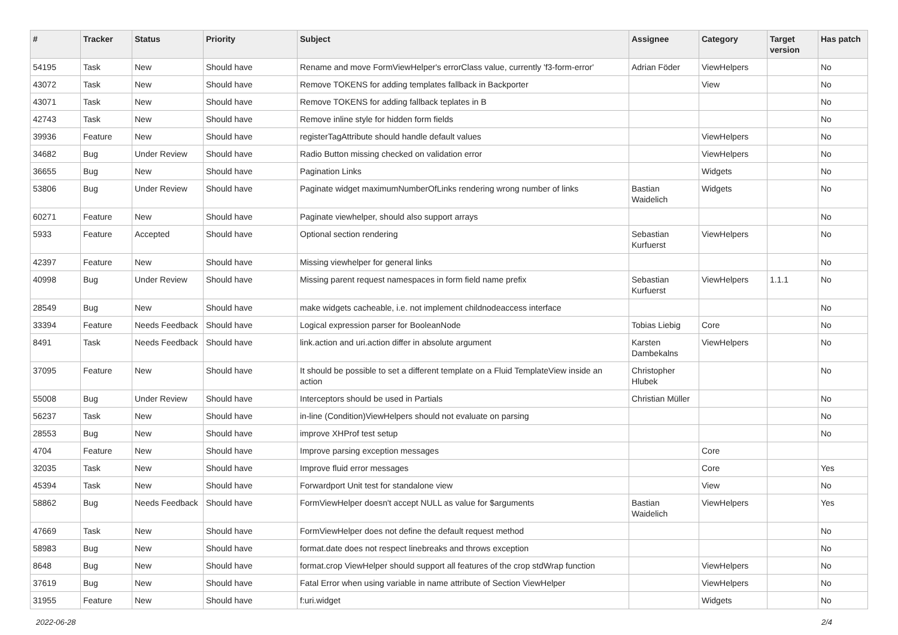| # | Tracker | Status | Priority | Subject | Assignee | Category | Target version | Has patch |
| --- | --- | --- | --- | --- | --- | --- | --- | --- |
| 54195 | Task | New | Should have | Rename and move FormViewHelper's errorClass value, currently 'f3-form-error' | Adrian Föder | ViewHelpers | | No |
| 43072 | Task | New | Should have | Remove TOKENS for adding templates fallback in Backporter | | View | | No |
| 43071 | Task | New | Should have | Remove TOKENS for adding fallback teplates in B | | | | No |
| 42743 | Task | New | Should have | Remove inline style for hidden form fields | | | | No |
| 39936 | Feature | New | Should have | registerTagAttribute should handle default values | | ViewHelpers | | No |
| 34682 | Bug | Under Review | Should have | Radio Button missing checked on validation error | | ViewHelpers | | No |
| 36655 | Bug | New | Should have | Pagination Links | | Widgets | | No |
| 53806 | Bug | Under Review | Should have | Paginate widget maximumNumberOfLinks rendering wrong number of links | Bastian Waidelich | Widgets | | No |
| 60271 | Feature | New | Should have | Paginate viewhelper, should also support arrays | | | | No |
| 5933 | Feature | Accepted | Should have | Optional section rendering | Sebastian Kurfuerst | ViewHelpers | | No |
| 42397 | Feature | New | Should have | Missing viewhelper for general links | | | | No |
| 40998 | Bug | Under Review | Should have | Missing parent request namespaces in form field name prefix | Sebastian Kurfuerst | ViewHelpers | 1.1.1 | No |
| 28549 | Bug | New | Should have | make widgets cacheable, i.e. not implement childnodeaccess interface | | | | No |
| 33394 | Feature | Needs Feedback | Should have | Logical expression parser for BooleanNode | Tobias Liebig | Core | | No |
| 8491 | Task | Needs Feedback | Should have | link.action and uri.action differ in absolute argument | Karsten Dambekalns | ViewHelpers | | No |
| 37095 | Feature | New | Should have | It should be possible to set a different template on a Fluid TemplateView inside an action | Christopher Hlubek | | | No |
| 55008 | Bug | Under Review | Should have | Interceptors should be used in Partials | Christian Müller | | | No |
| 56237 | Task | New | Should have | in-line (Condition)ViewHelpers should not evaluate on parsing | | | | No |
| 28553 | Bug | New | Should have | improve XHProf test setup | | | | No |
| 4704 | Feature | New | Should have | Improve parsing exception messages | | Core | | |
| 32035 | Task | New | Should have | Improve fluid error messages | | Core | | Yes |
| 45394 | Task | New | Should have | Forwardport Unit test for standalone view | | View | | No |
| 58862 | Bug | Needs Feedback | Should have | FormViewHelper doesn't accept NULL as value for $arguments | Bastian Waidelich | ViewHelpers | | Yes |
| 47669 | Task | New | Should have | FormViewHelper does not define the default request method | | | | No |
| 58983 | Bug | New | Should have | format.date does not respect linebreaks and throws exception | | | | No |
| 8648 | Bug | New | Should have | format.crop ViewHelper should support all features of the crop stdWrap function | | ViewHelpers | | No |
| 37619 | Bug | New | Should have | Fatal Error when using variable in name attribute of Section ViewHelper | | ViewHelpers | | No |
| 31955 | Feature | New | Should have | f:uri.widget | | Widgets | | No |
2022-06-28 2/4